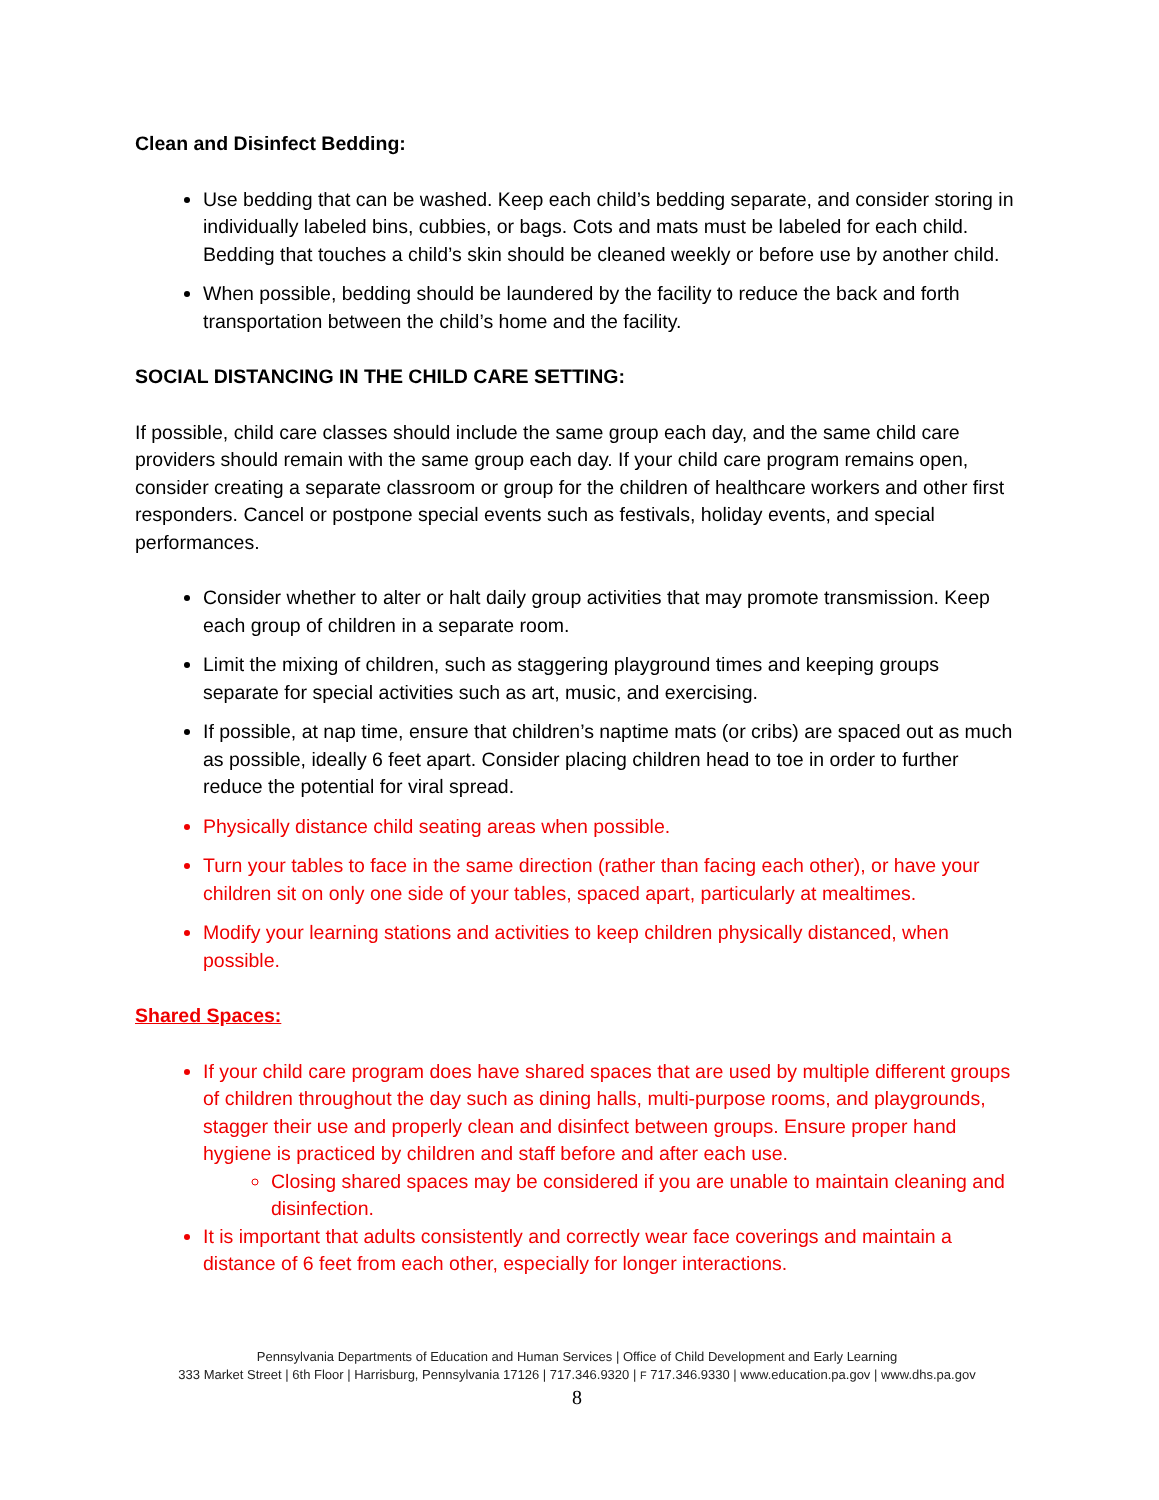Clean and Disinfect Bedding:
Use bedding that can be washed. Keep each child’s bedding separate, and consider storing in individually labeled bins, cubbies, or bags. Cots and mats must be labeled for each child. Bedding that touches a child’s skin should be cleaned weekly or before use by another child.
When possible, bedding should be laundered by the facility to reduce the back and forth transportation between the child’s home and the facility.
SOCIAL DISTANCING IN THE CHILD CARE SETTING:
If possible, child care classes should include the same group each day, and the same child care providers should remain with the same group each day. If your child care program remains open, consider creating a separate classroom or group for the children of healthcare workers and other first responders. Cancel or postpone special events such as festivals, holiday events, and special performances.
Consider whether to alter or halt daily group activities that may promote transmission. Keep each group of children in a separate room.
Limit the mixing of children, such as staggering playground times and keeping groups separate for special activities such as art, music, and exercising.
If possible, at nap time, ensure that children’s naptime mats (or cribs) are spaced out as much as possible, ideally 6 feet apart. Consider placing children head to toe in order to further reduce the potential for viral spread.
Physically distance child seating areas when possible.
Turn your tables to face in the same direction (rather than facing each other), or have your children sit on only one side of your tables, spaced apart, particularly at mealtimes.
Modify your learning stations and activities to keep children physically distanced, when possible.
Shared Spaces:
If your child care program does have shared spaces that are used by multiple different groups of children throughout the day such as dining halls, multi-purpose rooms, and playgrounds, stagger their use and properly clean and disinfect between groups. Ensure proper hand hygiene is practiced by children and staff before and after each use.
Closing shared spaces may be considered if you are unable to maintain cleaning and disinfection.
It is important that adults consistently and correctly wear face coverings and maintain a distance of 6 feet from each other, especially for longer interactions.
Pennsylvania Departments of Education and Human Services | Office of Child Development and Early Learning
333 Market Street | 6th Floor | Harrisburg, Pennsylvania 17126 | 717.346.9320 | F 717.346.9330 | www.education.pa.gov | www.dhs.pa.gov
8